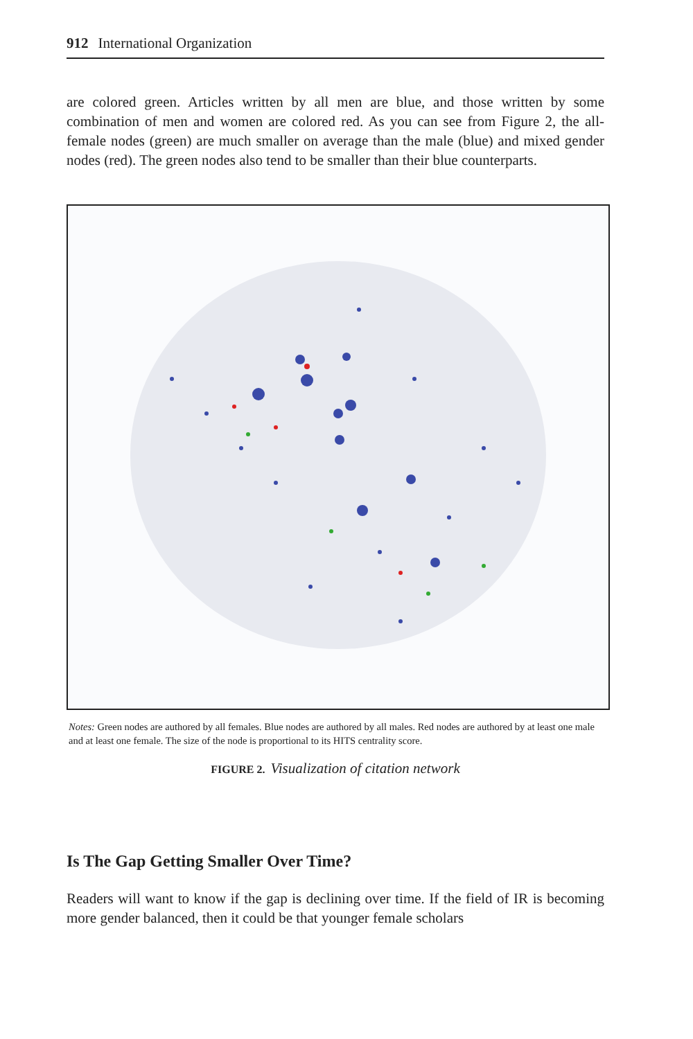912 International Organization
are colored green. Articles written by all men are blue, and those written by some combination of men and women are colored red. As you can see from Figure 2, the all-female nodes (green) are much smaller on average than the male (blue) and mixed gender nodes (red). The green nodes also tend to be smaller than their blue counterparts.
Notes: Green nodes are authored by all females. Blue nodes are authored by all males. Red nodes are authored by at least one male and at least one female. The size of the node is proportional to its HITS centrality score.
FIGURE 2. Visualization of citation network
Is The Gap Getting Smaller Over Time?
Readers will want to know if the gap is declining over time. If the field of IR is becoming more gender balanced, then it could be that younger female scholars